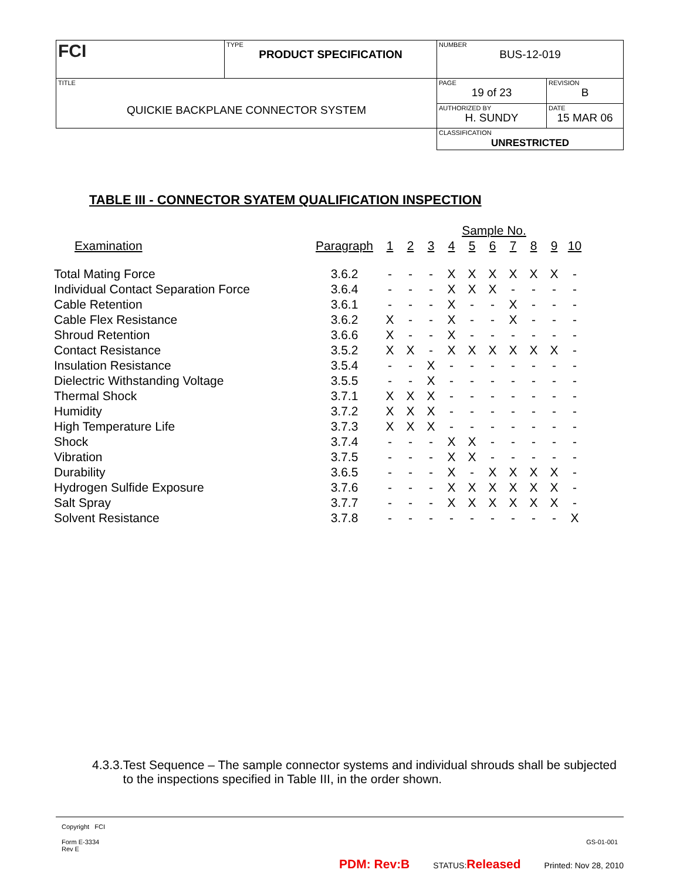| FCI | TYPE PRODUCT SPECIFICATION | NUMBER BUS-12-019 | |
| TITLE QUICKIE BACKPLANE CONNECTOR SYSTEM | | PAGE 19 of 23 | REVISION B |
| | | AUTHORIZED BY H. SUNDY | DATE 15 MAR 06 |
| | | CLASSIFICATION UNRESTRICTED | |
TABLE III - CONNECTOR SYATEM QUALIFICATION INSPECTION
| | | Sample No. | | | | | | | | | |
| Examination | Paragraph | 1 | 2 | 3 | 4 | 5 | 6 | 7 | 8 | 9 | 10 |
| Total Mating Force | 3.6.2 | - | - | - | X | X | X | X | X | X | - |
| Individual Contact Separation Force | 3.6.4 | - | - | - | X | X | X | - | - | - | - |
| Cable Retention | 3.6.1 | - | - | - | X | - | - | X | - | - | - |
| Cable Flex Resistance | 3.6.2 | X | - | - | X | - | - | X | - | - | - |
| Shroud Retention | 3.6.6 | X | - | - | X | - | - | - | - | - | - |
| Contact Resistance | 3.5.2 | X | X | - | X | X | X | X | X | X | - |
| Insulation Resistance | 3.5.4 | - | - | X | - | - | - | - | - | - | - |
| Dielectric Withstanding Voltage | 3.5.5 | - | - | X | - | - | - | - | - | - | - |
| Thermal Shock | 3.7.1 | X | X | X | - | - | - | - | - | - | - |
| Humidity | 3.7.2 | X | X | X | - | - | - | - | - | - | - |
| High Temperature Life | 3.7.3 | X | X | X | - | - | - | - | - | - | - |
| Shock | 3.7.4 | - | - | - | X | X | - | - | - | - | - |
| Vibration | 3.7.5 | - | - | - | X | X | - | - | - | - | - |
| Durability | 3.6.5 | - | - | - | X | - | X | X | X | X | - |
| Hydrogen Sulfide Exposure | 3.7.6 | - | - | - | X | X | X | X | X | X | - |
| Salt Spray | 3.7.7 | - | - | - | X | X | X | X | X | X | - |
| Solvent Resistance | 3.7.8 | - | - | - | - | - | - | - | - | - | X |
4.3.3. Test Sequence – The sample connector systems and individual shrouds shall be subjected to the inspections specified in Table III, in the order shown.
Copyright FCI
Form E-3334
Rev E
GS-01-001
PDM: Rev:B STATUS:Released Printed: Nov 28, 2010